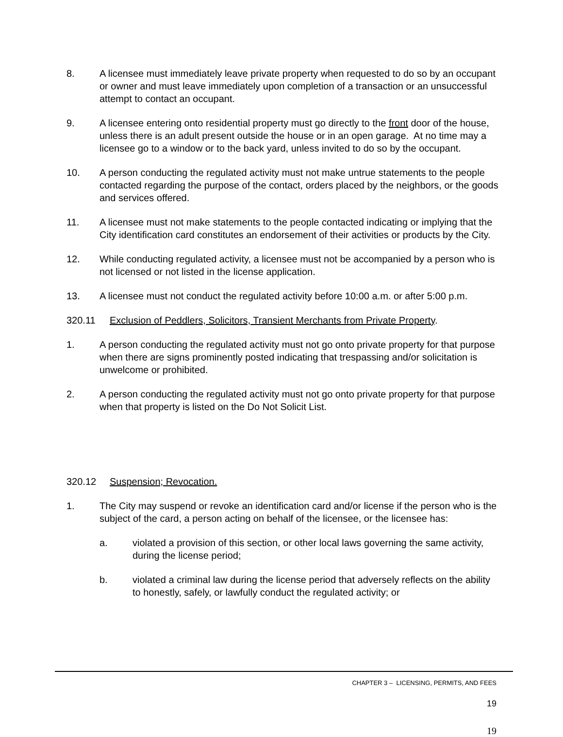8. A licensee must immediately leave private property when requested to do so by an occupant or owner and must leave immediately upon completion of a transaction or an unsuccessful attempt to contact an occupant.
9. A licensee entering onto residential property must go directly to the front door of the house, unless there is an adult present outside the house or in an open garage. At no time may a licensee go to a window or to the back yard, unless invited to do so by the occupant.
10. A person conducting the regulated activity must not make untrue statements to the people contacted regarding the purpose of the contact, orders placed by the neighbors, or the goods and services offered.
11. A licensee must not make statements to the people contacted indicating or implying that the City identification card constitutes an endorsement of their activities or products by the City.
12. While conducting regulated activity, a licensee must not be accompanied by a person who is not licensed or not listed in the license application.
13. A licensee must not conduct the regulated activity before 10:00 a.m. or after 5:00 p.m.
320.11 Exclusion of Peddlers, Solicitors, Transient Merchants from Private Property.
1. A person conducting the regulated activity must not go onto private property for that purpose when there are signs prominently posted indicating that trespassing and/or solicitation is unwelcome or prohibited.
2. A person conducting the regulated activity must not go onto private property for that purpose when that property is listed on the Do Not Solicit List.
320.12 Suspension; Revocation.
1. The City may suspend or revoke an identification card and/or license if the person who is the subject of the card, a person acting on behalf of the licensee, or the licensee has:
a. violated a provision of this section, or other local laws governing the same activity, during the license period;
b. violated a criminal law during the license period that adversely reflects on the ability to honestly, safely, or lawfully conduct the regulated activity; or
CHAPTER 3 – LICENSING, PERMITS, AND FEES
19
19